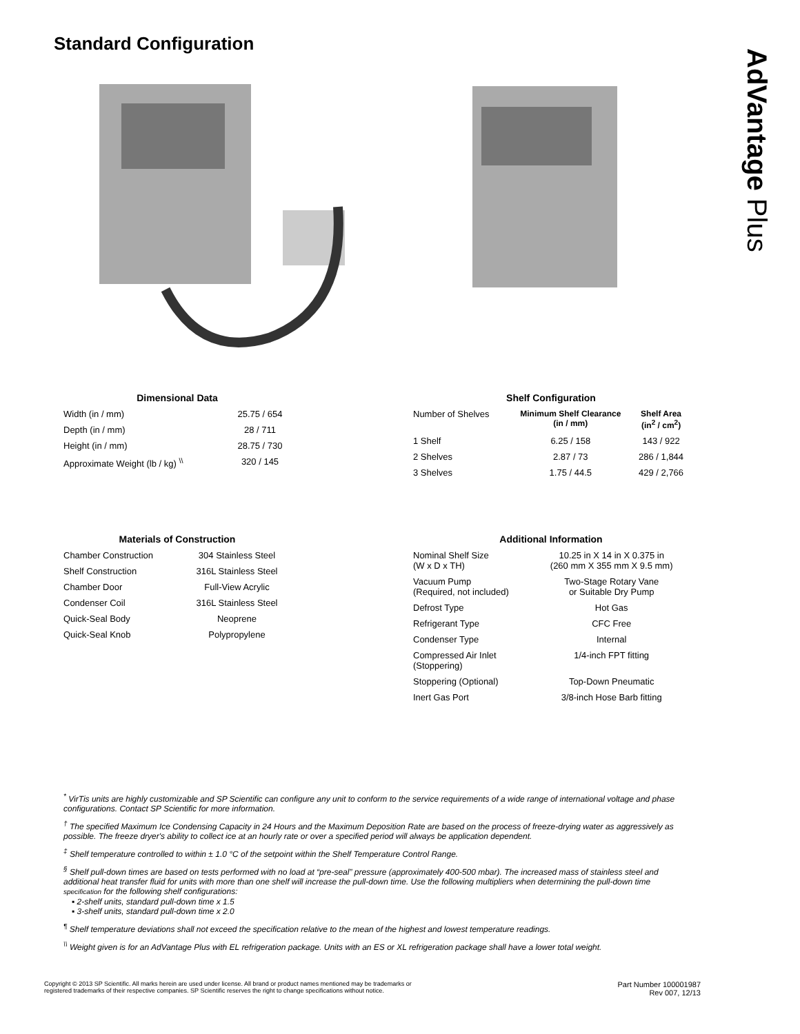Standard Configuration
AdVantage Plus
| Dimensional Data | |
| --- | --- |
| Width (in / mm) | 25.75 / 654 |
| Depth (in / mm) | 28 / 711 |
| Height (in / mm) | 28.75 / 730 |
| Approximate Weight (lb / kg) <sup>\\</sup> | 320 / 145 |
| Shelf Configuration | | |
| --- | --- | --- |
| Number of Shelves | Minimum Shelf Clearance (in / mm) | Shelf Area (in<sup>2</sup> / cm<sup>2</sup>) |
| 1 Shelf | 6.25 / 158 | 143 / 922 |
| 2 Shelves | 2.87 / 73 | 286 / 1,844 |
| 3 Shelves | 1.75 / 44.5 | 429 / 2,766 |
| Materials of Construction | |
| --- | --- |
| Chamber Construction | 304 Stainless Steel |
| Shelf Construction | 316L Stainless Steel |
| Chamber Door | Full-View Acrylic |
| Condenser Coil | 316L Stainless Steel |
| Quick-Seal Body | Neoprene |
| Quick-Seal Knob | Polypropylene |
| Additional Information | |
| --- | --- |
| Nominal Shelf Size (W x D x TH) | 10.25 in X 14 in X 0.375 in (260 mm X 355 mm X 9.5 mm) |
| Vacuum Pump (Required, not included) | Two-Stage Rotary Vane or Suitable Dry Pump |
| Defrost Type | Hot Gas |
| Refrigerant Type | CFC Free |
| Condenser Type | Internal |
| Compressed Air Inlet (Stoppering) | 1/4-inch FPT fitting |
| Stoppering (Optional) | Top-Down Pneumatic |
| Inert Gas Port | 3/8-inch Hose Barb fitting |
<sup>*</sup> VirTis units are highly customizable and SP Scientific can configure any unit to conform to the service requirements of a wide range of international voltage and phase configurations. Contact SP Scientific for more information.
<sup>†</sup> The specified Maximum Ice Condensing Capacity in 24 Hours and the Maximum Deposition Rate are based on the process of freeze-drying water as aggressively as possible. The freeze dryer's ability to collect ice at an hourly rate or over a specified period will always be application dependent.
<sup>‡</sup> Shelf temperature controlled to within ± 1.0 °C of the setpoint within the Shelf Temperature Control Range.
<sup>§</sup> Shelf pull-down times are based on tests performed with no load at “pre-seal” pressure (approximately 400-500 mbar). The increased mass of stainless steel and additional heat transfer fluid for units with more than one shelf will increase the pull-down time. Use the following multipliers when determining the pull-down time specification for the following shelf configurations:
▪ 2-shelf units, standard pull-down time x 1.5
▪ 3-shelf units, standard pull-down time x 2.0
<sup>¶</sup> Shelf temperature deviations shall not exceed the specification relative to the mean of the highest and lowest temperature readings.
<sup>\\</sup> Weight given is for an AdVantage Plus with EL refrigeration package. Units with an ES or XL refrigeration package shall have a lower total weight.
Copyright © 2013 SP Scientific. All marks herein are used under license. All brand or product names mentioned may be trademarks or
registered trademarks of their respective companies. SP Scientific reserves the right to change specifications without notice.
Part Number 100001987
Rev 007, 12/13